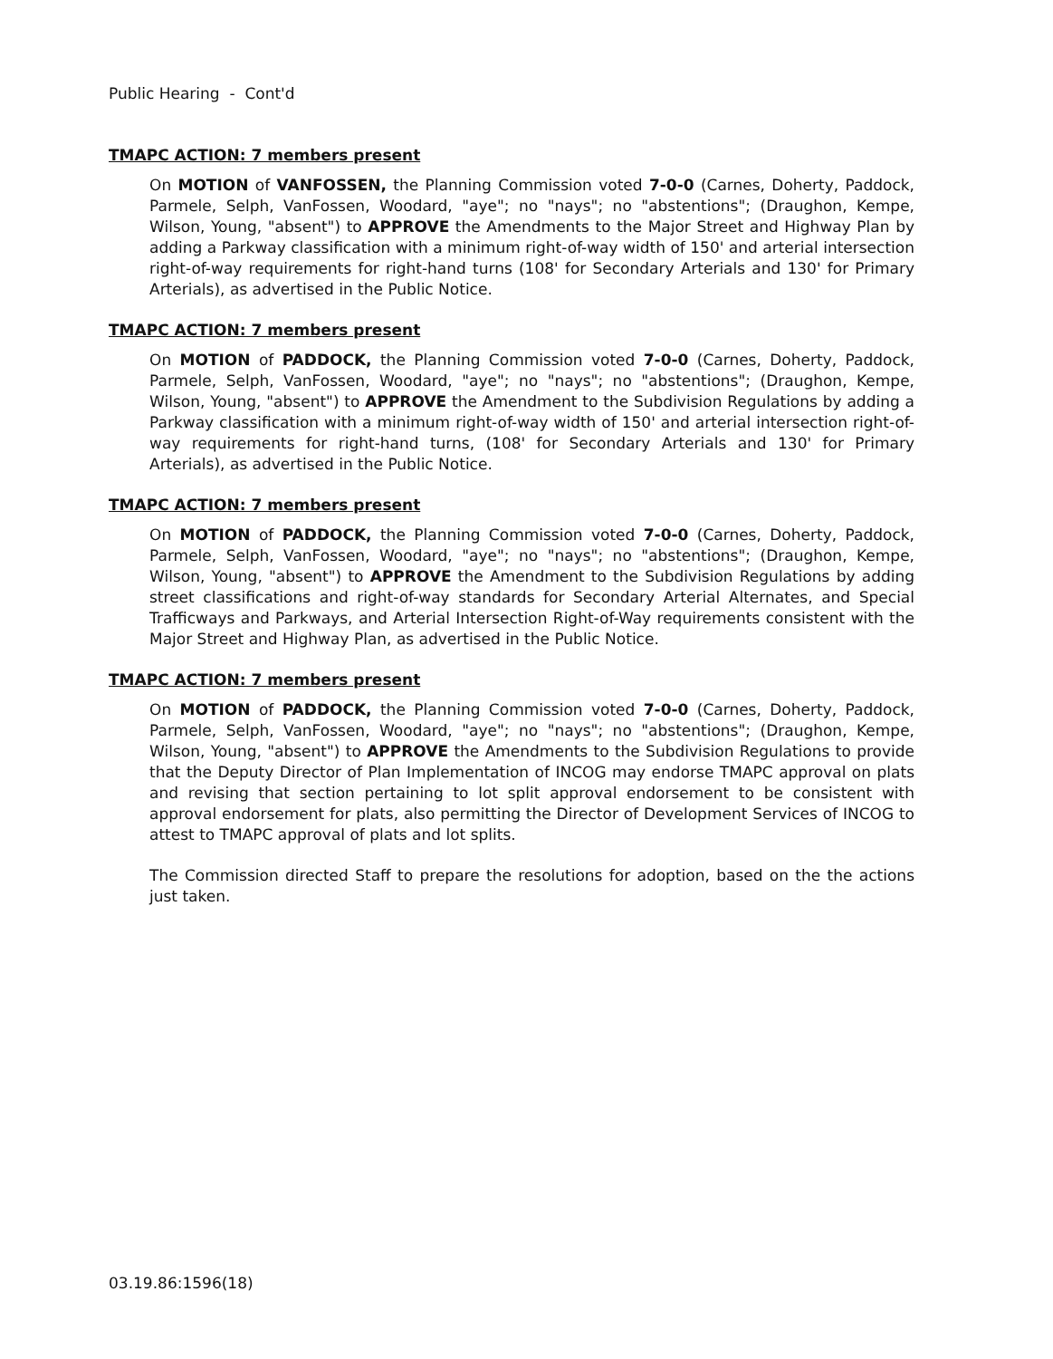Public Hearing - Cont'd
TMAPC ACTION: 7 members present
On MOTION of VANFOSSEN, the Planning Commission voted 7-0-0 (Carnes, Doherty, Paddock, Parmele, Selph, VanFossen, Woodard, "aye"; no "nays"; no "abstentions"; (Draughon, Kempe, Wilson, Young, "absent") to APPROVE the Amendments to the Major Street and Highway Plan by adding a Parkway classification with a minimum right-of-way width of 150' and arterial intersection right-of-way requirements for right-hand turns (108' for Secondary Arterials and 130' for Primary Arterials), as advertised in the Public Notice.
TMAPC ACTION: 7 members present
On MOTION of PADDOCK, the Planning Commission voted 7-0-0 (Carnes, Doherty, Paddock, Parmele, Selph, VanFossen, Woodard, "aye"; no "nays"; no "abstentions"; (Draughon, Kempe, Wilson, Young, "absent") to APPROVE the Amendment to the Subdivision Regulations by adding a Parkway classification with a minimum right-of-way width of 150' and arterial intersection right-of-way requirements for right-hand turns, (108' for Secondary Arterials and 130' for Primary Arterials), as advertised in the Public Notice.
TMAPC ACTION: 7 members present
On MOTION of PADDOCK, the Planning Commission voted 7-0-0 (Carnes, Doherty, Paddock, Parmele, Selph, VanFossen, Woodard, "aye"; no "nays"; no "abstentions"; (Draughon, Kempe, Wilson, Young, "absent") to APPROVE the Amendment to the Subdivision Regulations by adding street classifications and right-of-way standards for Secondary Arterial Alternates, and Special Trafficways and Parkways, and Arterial Intersection Right-of-Way requirements consistent with the Major Street and Highway Plan, as advertised in the Public Notice.
TMAPC ACTION: 7 members present
On MOTION of PADDOCK, the Planning Commission voted 7-0-0 (Carnes, Doherty, Paddock, Parmele, Selph, VanFossen, Woodard, "aye"; no "nays"; no "abstentions"; (Draughon, Kempe, Wilson, Young, "absent") to APPROVE the Amendments to the Subdivision Regulations to provide that the Deputy Director of Plan Implementation of INCOG may endorse TMAPC approval on plats and revising that section pertaining to lot split approval endorsement to be consistent with approval endorsement for plats, also permitting the Director of Development Services of INCOG to attest to TMAPC approval of plats and lot splits.
The Commission directed Staff to prepare the resolutions for adoption, based on the the actions just taken.
03.19.86:1596(18)